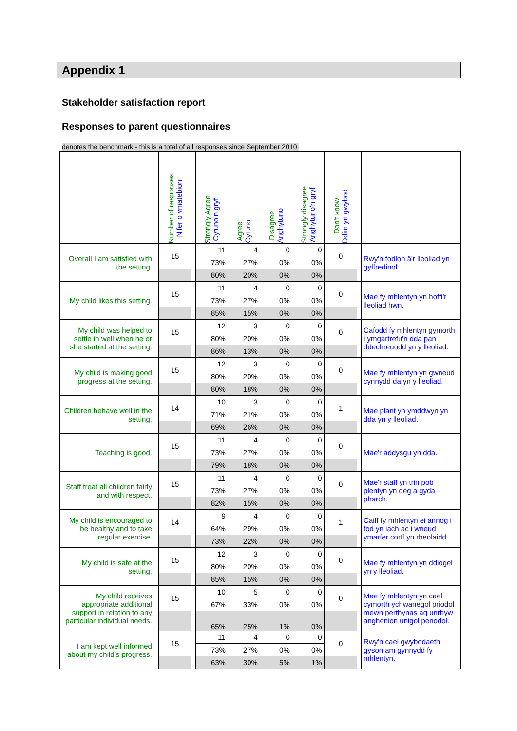Appendix 1
Stakeholder satisfaction report
Responses to parent questionnaires
denotes the benchmark - this is a total of all responses since September 2010.
| | | Number of responses Nifer o ymatebion | | Strongly Agree Cytuno'n gryf | Agree Cytuno | Disagree Anghytuno | Strongly disagree Anghytuno'n gryf | Don't know Ddim yn gwybod | | |
| --- | --- | --- | --- | --- | --- | --- | --- | --- | --- | --- |
| Overall I am satisfied with the setting. | | 15 | | 11 | 4 | 0 | 0 | 0 | | Rwy'n fodlon â'r lleoliad yn gyffredinol. |
| | | | | 73% | 27% | 0% | 0% | | | |
| | | | | 80% | 20% | 0% | 0% | | | |
| My child likes this setting. | | 15 | | 11 | 4 | 0 | 0 | 0 | | Mae fy mhlentyn yn hoffi'r lleoliad hwn. |
| | | | | 73% | 27% | 0% | 0% | | | |
| | | | | 85% | 15% | 0% | 0% | | | |
| My child was helped to settle in well when he or she started at the setting. | | 15 | | 12 | 3 | 0 | 0 | 0 | | Cafodd fy mhlentyn gymorth i ymgartrefu'n dda pan ddechreuodd yn y lleoliad. |
| | | | | 80% | 20% | 0% | 0% | | | |
| | | | | 86% | 13% | 0% | 0% | | | |
| My child is making good progress at the setting. | | 15 | | 12 | 3 | 0 | 0 | 0 | | Mae fy mhlentyn yn gwneud cynnydd da yn y lleoliad. |
| | | | | 80% | 20% | 0% | 0% | | | |
| | | | | 80% | 18% | 0% | 0% | | | |
| Children behave well in the setting. | | 14 | | 10 | 3 | 0 | 0 | 1 | | Mae plant yn ymddwyn yn dda yn y lleoliad. |
| | | | | 71% | 21% | 0% | 0% | | | |
| | | | | 69% | 26% | 0% | 0% | | | |
| Teaching is good. | | 15 | | 11 | 4 | 0 | 0 | 0 | | Mae'r addysgu yn dda. |
| | | | | 73% | 27% | 0% | 0% | | | |
| | | | | 79% | 18% | 0% | 0% | | | |
| Staff treat all children fairly and with respect. | | 15 | | 11 | 4 | 0 | 0 | 0 | | Mae'r staff yn trin pob plentyn yn deg a gyda pharch. |
| | | | | 73% | 27% | 0% | 0% | | | |
| | | | | 82% | 15% | 0% | 0% | | | |
| My child is encouraged to be healthy and to take regular exercise. | | 14 | | 9 | 4 | 0 | 0 | 1 | | Caiff fy mhlentyn ei annog i fod yn iach ac i wneud ymarfer corff yn rheolaidd. |
| | | | | 64% | 29% | 0% | 0% | | | |
| | | | | 73% | 22% | 0% | 0% | | | |
| My child is safe at the setting. | | 15 | | 12 | 3 | 0 | 0 | 0 | | Mae fy mhlentyn yn ddiogel yn y lleoliad. |
| | | | | 80% | 20% | 0% | 0% | | | |
| | | | | 85% | 15% | 0% | 0% | | | |
| My child receives appropriate additional support in relation to any particular individual needs. | | 15 | | 10 | 5 | 0 | 0 | 0 | | Mae fy mhlentyn yn cael cymorth ychwanegol priodol mewn perthynas ag unrhyw anghenion unigol penodol. |
| | | | | 67% | 33% | 0% | 0% | | | |
| | | | | 65% | 25% | 1% | 0% | | | |
| I am kept well informed about my child’s progress. | | 15 | | 11 | 4 | 0 | 0 | 0 | | Rwy'n cael gwybodaeth gyson am gynnydd fy mhlentyn. |
| | | | | 73% | 27% | 0% | 0% | | | |
| | | | | 63% | 30% | 5% | 1% | | | |